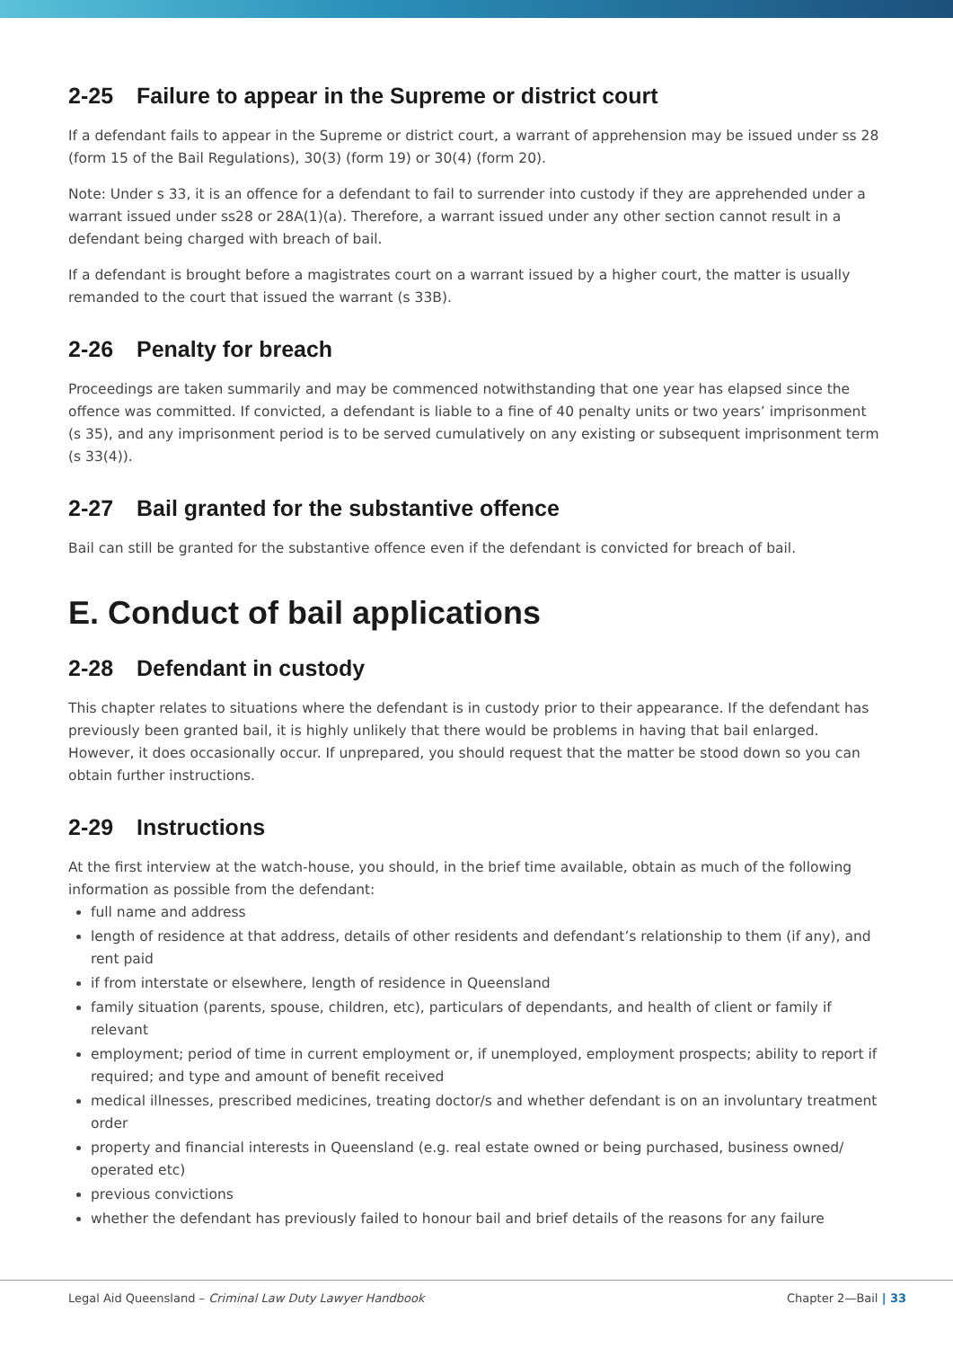2-25 Failure to appear in the Supreme or district court
If a defendant fails to appear in the Supreme or district court, a warrant of apprehension may be issued under ss 28 (form 15 of the Bail Regulations), 30(3) (form 19) or 30(4) (form 20).
Note: Under s 33, it is an offence for a defendant to fail to surrender into custody if they are apprehended under a warrant issued under ss28 or 28A(1)(a). Therefore, a warrant issued under any other section cannot result in a defendant being charged with breach of bail.
If a defendant is brought before a magistrates court on a warrant issued by a higher court, the matter is usually remanded to the court that issued the warrant (s 33B).
2-26 Penalty for breach
Proceedings are taken summarily and may be commenced notwithstanding that one year has elapsed since the offence was committed. If convicted, a defendant is liable to a fine of 40 penalty units or two years’ imprisonment (s 35), and any imprisonment period is to be served cumulatively on any existing or subsequent imprisonment term (s 33(4)).
2-27 Bail granted for the substantive offence
Bail can still be granted for the substantive offence even if the defendant is convicted for breach of bail.
E. Conduct of bail applications
2-28 Defendant in custody
This chapter relates to situations where the defendant is in custody prior to their appearance. If the defendant has previously been granted bail, it is highly unlikely that there would be problems in having that bail enlarged. However, it does occasionally occur. If unprepared, you should request that the matter be stood down so you can obtain further instructions.
2-29 Instructions
At the first interview at the watch-house, you should, in the brief time available, obtain as much of the following information as possible from the defendant:
full name and address
length of residence at that address, details of other residents and defendant’s relationship to them (if any), and rent paid
if from interstate or elsewhere, length of residence in Queensland
family situation (parents, spouse, children, etc), particulars of dependants, and health of client or family if relevant
employment; period of time in current employment or, if unemployed, employment prospects; ability to report if required; and type and amount of benefit received
medical illnesses, prescribed medicines, treating doctor/s and whether defendant is on an involuntary treatment order
property and financial interests in Queensland (e.g. real estate owned or being purchased, business owned/ operated etc)
previous convictions
whether the defendant has previously failed to honour bail and brief details of the reasons for any failure
Legal Aid Queensland – Criminal Law Duty Lawyer Handbook
Chapter 2—Bail | 33